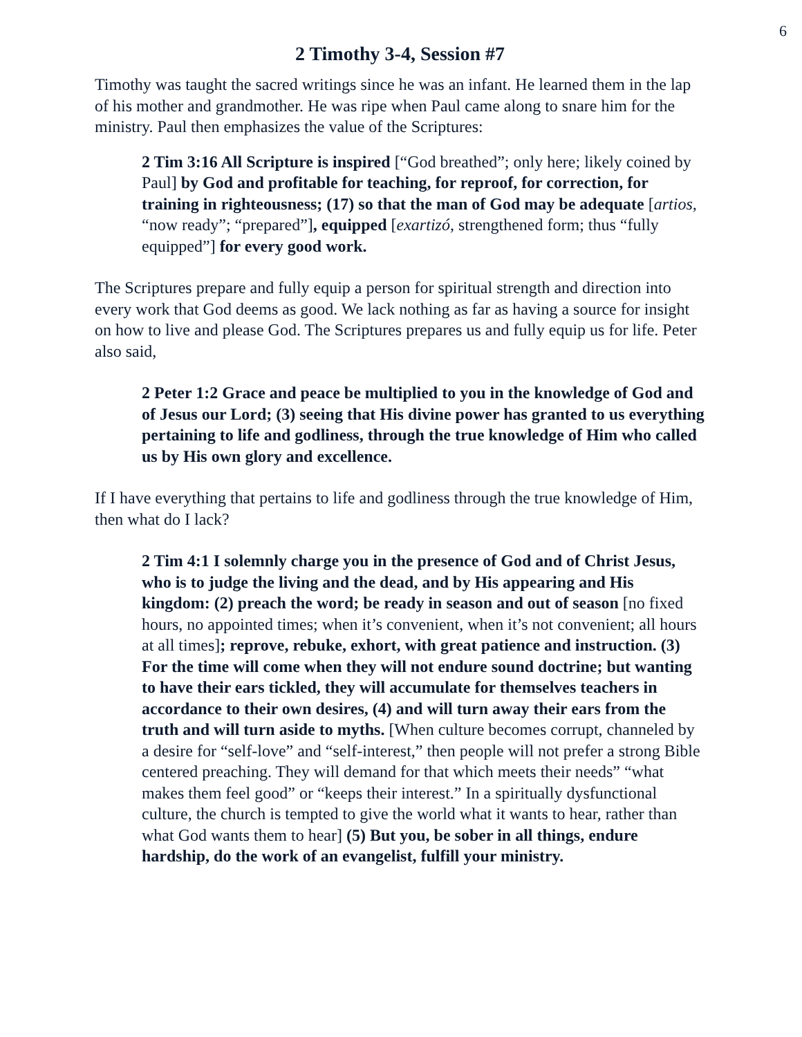6
2 Timothy 3-4, Session #7
Timothy was taught the sacred writings since he was an infant. He learned them in the lap of his mother and grandmother. He was ripe when Paul came along to snare him for the ministry. Paul then emphasizes the value of the Scriptures:
2 Tim 3:16 All Scripture is inspired [“God breathed”; only here; likely coined by Paul] by God and profitable for teaching, for reproof, for correction, for training in righteousness; (17) so that the man of God may be adequate [artios, “now ready”; “prepared”], equipped [exartizó, strengthened form; thus “fully equipped”] for every good work.
The Scriptures prepare and fully equip a person for spiritual strength and direction into every work that God deems as good. We lack nothing as far as having a source for insight on how to live and please God. The Scriptures prepares us and fully equip us for life. Peter also said,
2 Peter 1:2 Grace and peace be multiplied to you in the knowledge of God and of Jesus our Lord; (3) seeing that His divine power has granted to us everything pertaining to life and godliness, through the true knowledge of Him who called us by His own glory and excellence.
If I have everything that pertains to life and godliness through the true knowledge of Him, then what do I lack?
2 Tim 4:1 I solemnly charge you in the presence of God and of Christ Jesus, who is to judge the living and the dead, and by His appearing and His kingdom: (2) preach the word; be ready in season and out of season [no fixed hours, no appointed times; when it’s convenient, when it’s not convenient; all hours at all times]; reprove, rebuke, exhort, with great patience and instruction. (3) For the time will come when they will not endure sound doctrine; but wanting to have their ears tickled, they will accumulate for themselves teachers in accordance to their own desires, (4) and will turn away their ears from the truth and will turn aside to myths. [When culture becomes corrupt, channeled by a desire for “self-love” and “self-interest,” then people will not prefer a strong Bible centered preaching. They will demand for that which meets their needs” “what makes them feel good” or “keeps their interest.” In a spiritually dysfunctional culture, the church is tempted to give the world what it wants to hear, rather than what God wants them to hear] (5) But you, be sober in all things, endure hardship, do the work of an evangelist, fulfill your ministry.